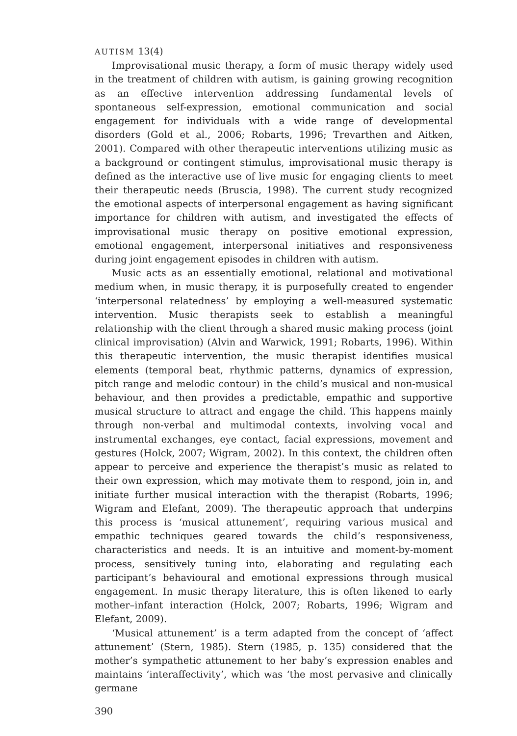AUTISM 13(4)
Improvisational music therapy, a form of music therapy widely used in the treatment of children with autism, is gaining growing recognition as an effective intervention addressing fundamental levels of spontaneous self-expression, emotional communication and social engagement for individuals with a wide range of developmental disorders (Gold et al., 2006; Robarts, 1996; Trevarthen and Aitken, 2001). Compared with other therapeutic interventions utilizing music as a background or contingent stimulus, improvisational music therapy is defined as the interactive use of live music for engaging clients to meet their therapeutic needs (Bruscia, 1998). The current study recognized the emotional aspects of interpersonal engagement as having significant importance for children with autism, and investigated the effects of improvisational music therapy on positive emotional expression, emotional engagement, interpersonal initiatives and responsiveness during joint engagement episodes in children with autism.
Music acts as an essentially emotional, relational and motivational medium when, in music therapy, it is purposefully created to engender ‘interpersonal relatedness’ by employing a well-measured systematic intervention. Music therapists seek to establish a meaningful relationship with the client through a shared music making process (joint clinical improvisation) (Alvin and Warwick, 1991; Robarts, 1996). Within this therapeutic intervention, the music therapist identifies musical elements (temporal beat, rhythmic patterns, dynamics of expression, pitch range and melodic contour) in the child’s musical and non-musical behaviour, and then provides a predictable, empathic and supportive musical structure to attract and engage the child. This happens mainly through non-verbal and multimodal contexts, involving vocal and instrumental exchanges, eye contact, facial expressions, movement and gestures (Holck, 2007; Wigram, 2002). In this context, the children often appear to perceive and experience the therapist’s music as related to their own expression, which may motivate them to respond, join in, and initiate further musical interaction with the therapist (Robarts, 1996; Wigram and Elefant, 2009). The therapeutic approach that underpins this process is ‘musical attunement’, requiring various musical and empathic techniques geared towards the child’s responsiveness, characteristics and needs. It is an intuitive and moment-by-moment process, sensitively tuning into, elaborating and regulating each participant’s behavioural and emotional expressions through musical engagement. In music therapy literature, this is often likened to early mother–infant interaction (Holck, 2007; Robarts, 1996; Wigram and Elefant, 2009).
‘Musical attunement’ is a term adapted from the concept of ‘affect attunement’ (Stern, 1985). Stern (1985, p. 135) considered that the mother’s sympathetic attunement to her baby’s expression enables and maintains ‘interaffectivity’, which was ‘the most pervasive and clinically germane
390